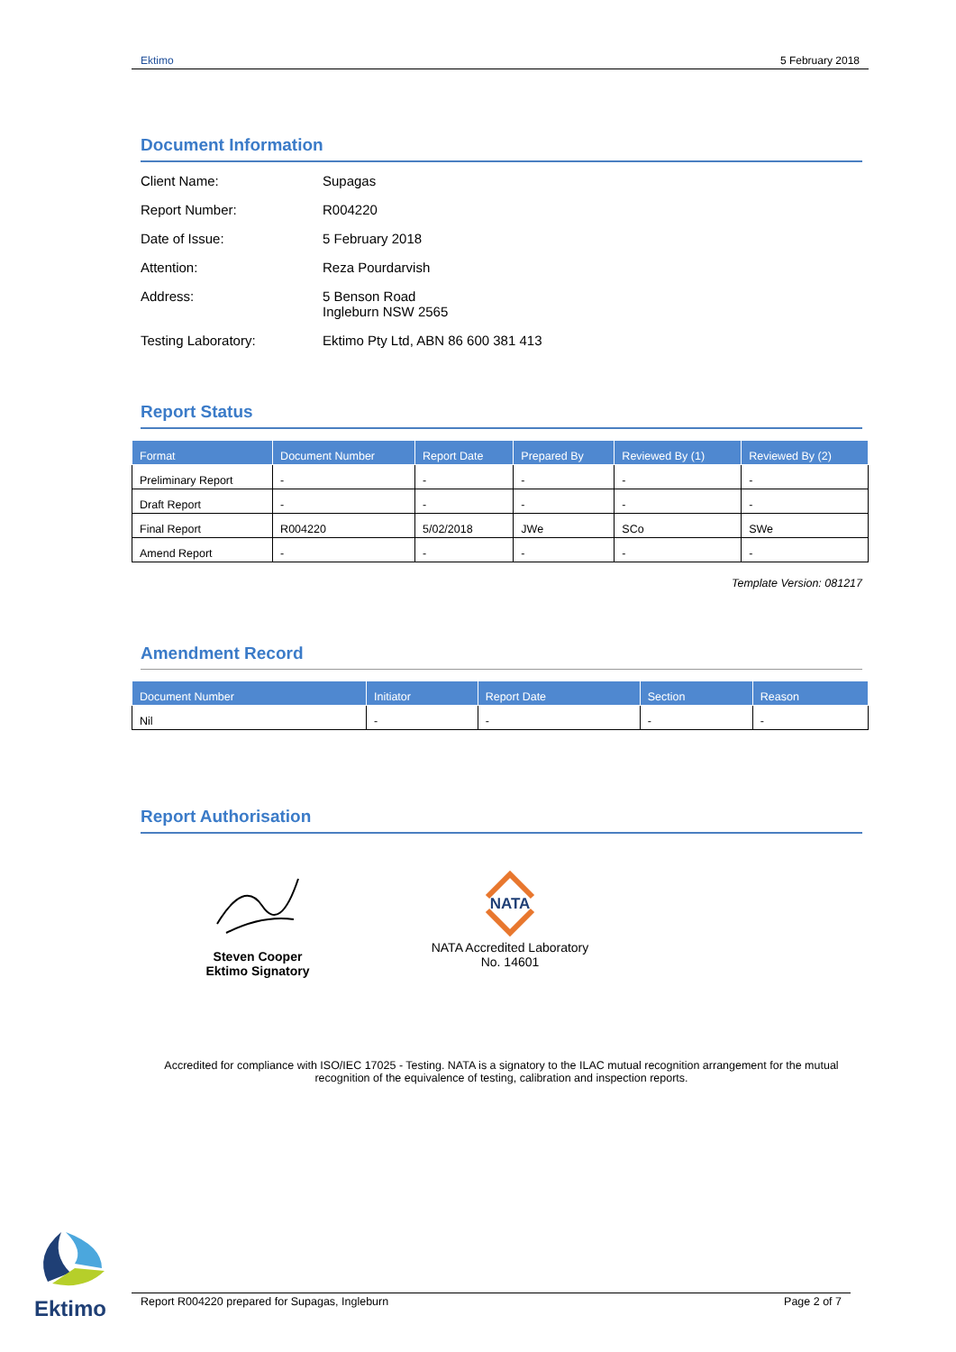Ektimo 5 February 2018
Document Information
Client Name: Supagas
Report Number: R004220
Date of Issue: 5 February 2018
Attention: Reza Pourdarvish
Address: 5 Benson Road
Ingleburn NSW 2565
Testing Laboratory: Ektimo Pty Ltd, ABN 86 600 381 413
Report Status
| Format | Document Number | Report Date | Prepared By | Reviewed By (1) | Reviewed By (2) |
| --- | --- | --- | --- | --- | --- |
| Preliminary Report | - | - | - | - | - |
| Draft Report | - | - | - | - | - |
| Final Report | R004220 | 5/02/2018 | JWe | SCo | SWe |
| Amend Report | - | - | - | - | - |
Template Version: 081217
Amendment Record
| Document Number | Initiator | Report Date | Section | Reason |
| --- | --- | --- | --- | --- |
| Nil | - | - | - | - |
Report Authorisation
Steven Cooper
Ektimo Signatory
NATA
NATA Accredited Laboratory
No. 14601
Accredited for compliance with ISO/IEC 17025 - Testing. NATA is a signatory to the ILAC mutual recognition arrangement for the mutual recognition of the equivalence of testing, calibration and inspection reports.
Ektimo
Report R004220 prepared for Supagas, Ingleburn Page 2 of 7